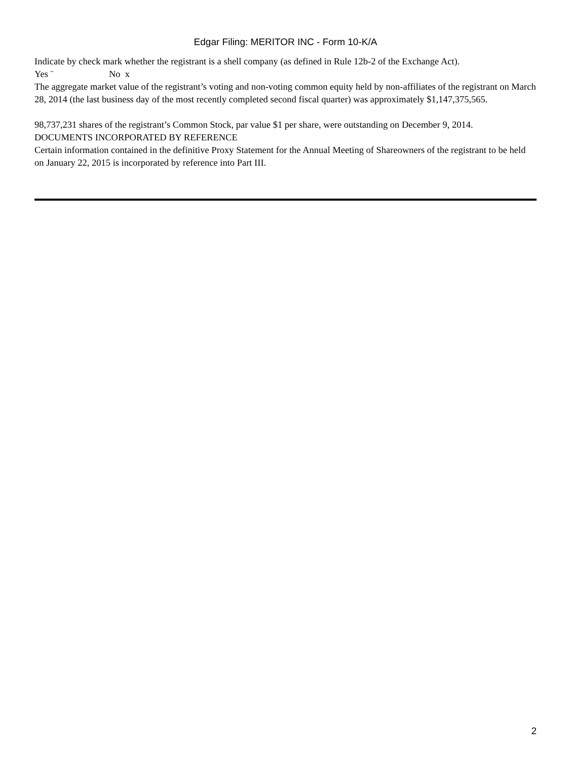Edgar Filing: MERITOR INC - Form 10-K/A
Indicate by check mark whether the registrant is a shell company (as defined in Rule 12b-2 of the Exchange Act).
Yes ¨ No x
The aggregate market value of the registrant’s voting and non-voting common equity held by non-affiliates of the registrant on March 28, 2014 (the last business day of the most recently completed second fiscal quarter) was approximately $1,147,375,565.
98,737,231 shares of the registrant’s Common Stock, par value $1 per share, were outstanding on December 9, 2014.
DOCUMENTS INCORPORATED BY REFERENCE
Certain information contained in the definitive Proxy Statement for the Annual Meeting of Shareowners of the registrant to be held on January 22, 2015 is incorporated by reference into Part III.
2